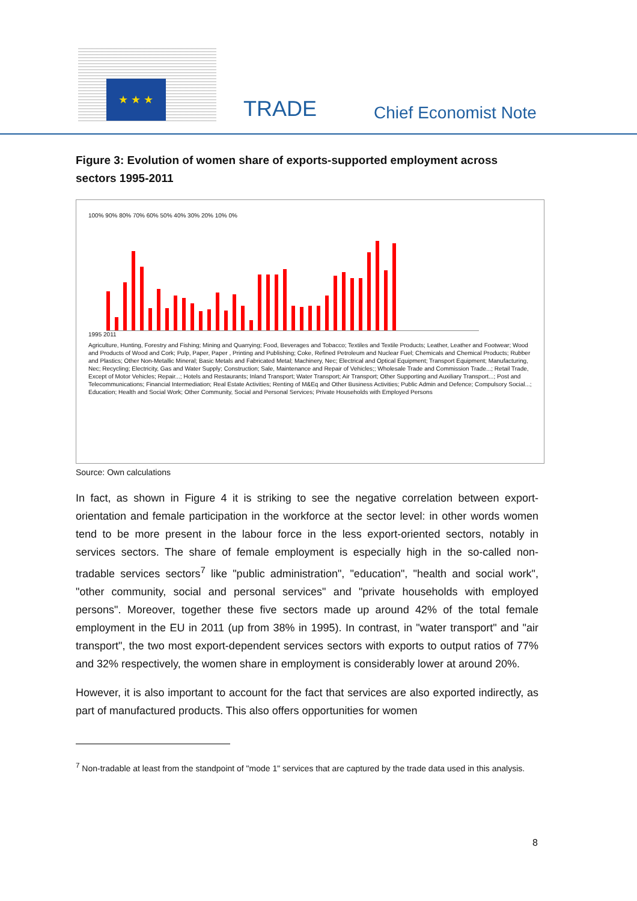★ ★ ★
TRADE Chief Economist Note
Figure 3: Evolution of women share of exports-supported employment across sectors 1995-2011
100% 90% 80% 70% 60% 50% 40% 30% 20% 10% 0%
1995 2011
Agriculture, Hunting, Forestry and Fishing; Mining and Quarrying; Food, Beverages and Tobacco; Textiles and Textile Products; Leather, Leather and Footwear; Wood and Products of Wood and Cork; Pulp, Paper, Paper , Printing and Publishing; Coke, Refined Petroleum and Nuclear Fuel; Chemicals and Chemical Products; Rubber and Plastics; Other Non-Metallic Mineral; Basic Metals and Fabricated Metal; Machinery, Nec; Electrical and Optical Equipment; Transport Equipment; Manufacturing, Nec; Recycling; Electricity, Gas and Water Supply; Construction; Sale, Maintenance and Repair of Vehicles;; Wholesale Trade and Commission Trade...; Retail Trade, Except of Motor Vehicles; Repair...; Hotels and Restaurants; Inland Transport; Water Transport; Air Transport; Other Supporting and Auxiliary Transport...; Post and Telecommunications; Financial Intermediation; Real Estate Activities; Renting of M&Eq and Other Business Activities; Public Admin and Defence; Compulsory Social...; Education; Health and Social Work; Other Community, Social and Personal Services; Private Households with Employed Persons
Source: Own calculations
In fact, as shown in Figure 4 it is striking to see the negative correlation between export-orientation and female participation in the workforce at the sector level: in other words women tend to be more present in the labour force in the less export-oriented sectors, notably in services sectors. The share of female employment is especially high in the so-called non-tradable services sectors<sup>7</sup> like "public administration", "education", "health and social work", "other community, social and personal services" and "private households with employed persons". Moreover, together these five sectors made up around 42% of the total female employment in the EU in 2011 (up from 38% in 1995). In contrast, in "water transport" and "air transport", the two most export-dependent services sectors with exports to output ratios of 77% and 32% respectively, the women share in employment is considerably lower at around 20%.
However, it is also important to account for the fact that services are also exported indirectly, as part of manufactured products. This also offers opportunities for women
<sup>7</sup> Non-tradable at least from the standpoint of "mode 1" services that are captured by the trade data used in this analysis.
8